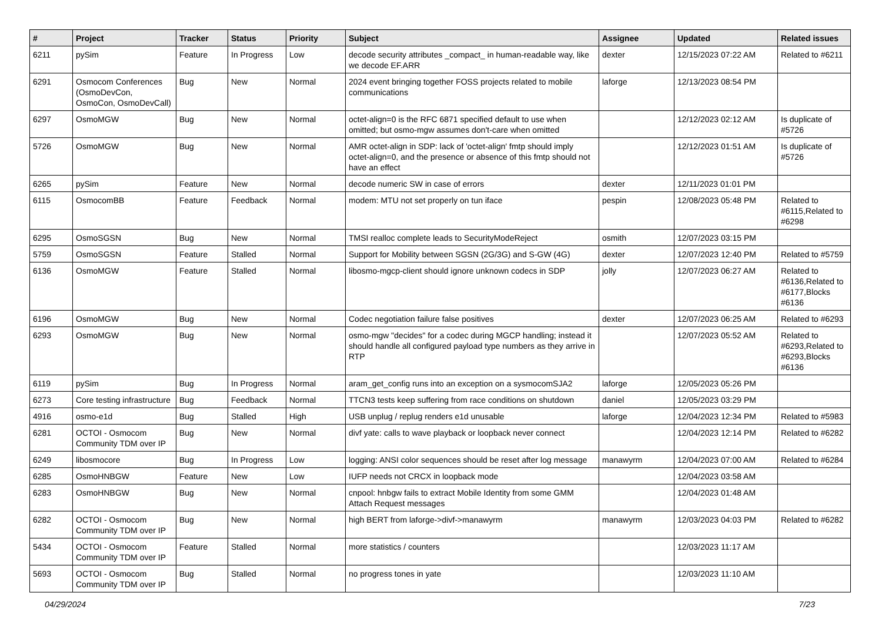| # | Project | Tracker | Status | Priority | Subject | Assignee | Updated | Related issues |
| --- | --- | --- | --- | --- | --- | --- | --- | --- |
| 6211 | pySim | Feature | In Progress | Low | decode security attributes _compact_ in human-readable way, like we decode EF.ARR | dexter | 12/15/2023 07:22 AM | Related to #6211 |
| 6291 | Osmocom Conferences (OsmoDevCon, OsmoCon, OsmoDevCall) | Bug | New | Normal | 2024 event bringing together FOSS projects related to mobile communications | laforge | 12/13/2023 08:54 PM | |
| 6297 | OsmoMGW | Bug | New | Normal | octet-align=0 is the RFC 6871 specified default to use when omitted; but osmo-mgw assumes don't-care when omitted | | 12/12/2023 02:12 AM | Is duplicate of #5726 |
| 5726 | OsmoMGW | Bug | New | Normal | AMR octet-align in SDP: lack of 'octet-align' fmtp should imply octet-align=0, and the presence or absence of this fmtp should not have an effect | | 12/12/2023 01:51 AM | Is duplicate of #5726 |
| 6265 | pySim | Feature | New | Normal | decode numeric SW in case of errors | dexter | 12/11/2023 01:01 PM | |
| 6115 | OsmocomBB | Feature | Feedback | Normal | modem: MTU not set properly on tun iface | pespin | 12/08/2023 05:48 PM | Related to #6115,Related to #6298 |
| 6295 | OsmoSGSN | Bug | New | Normal | TMSI realloc complete leads to SecurityModeReject | osmith | 12/07/2023 03:15 PM | |
| 5759 | OsmoSGSN | Feature | Stalled | Normal | Support for Mobility between SGSN (2G/3G) and S-GW (4G) | dexter | 12/07/2023 12:40 PM | Related to #5759 |
| 6136 | OsmoMGW | Feature | Stalled | Normal | libosmo-mgcp-client should ignore unknown codecs in SDP | jolly | 12/07/2023 06:27 AM | Related to #6136,Related to #6177,Blocks #6136 |
| 6196 | OsmoMGW | Bug | New | Normal | Codec negotiation failure false positives | dexter | 12/07/2023 06:25 AM | Related to #6293 |
| 6293 | OsmoMGW | Bug | New | Normal | osmo-mgw "decides" for a codec during MGCP handling; instead it should handle all configured payload type numbers as they arrive in RTP | | 12/07/2023 05:52 AM | Related to #6293,Related to #6293,Blocks #6136 |
| 6119 | pySim | Bug | In Progress | Normal | aram_get_config runs into an exception on a sysmocomSJA2 | laforge | 12/05/2023 05:26 PM | |
| 6273 | Core testing infrastructure | Bug | Feedback | Normal | TTCN3 tests keep suffering from race conditions on shutdown | daniel | 12/05/2023 03:29 PM | |
| 4916 | osmo-e1d | Bug | Stalled | High | USB unplug / replug renders e1d unusable | laforge | 12/04/2023 12:34 PM | Related to #5983 |
| 6281 | OCTOI - Osmocom Community TDM over IP | Bug | New | Normal | divf yate: calls to wave playback or loopback never connect | | 12/04/2023 12:14 PM | Related to #6282 |
| 6249 | libosmocore | Bug | In Progress | Low | logging: ANSI color sequences should be reset after log message | manawyrm | 12/04/2023 07:00 AM | Related to #6284 |
| 6285 | OsmoHNBGW | Feature | New | Low | IUFP needs not CRCX in loopback mode | | 12/04/2023 03:58 AM | |
| 6283 | OsmoHNBGW | Bug | New | Normal | cnpool: hnbgw fails to extract Mobile Identity from some GMM Attach Request messages | | 12/04/2023 01:48 AM | |
| 6282 | OCTOI - Osmocom Community TDM over IP | Bug | New | Normal | high BERT from laforge->divf->manawyrm | manawyrm | 12/03/2023 04:03 PM | Related to #6282 |
| 5434 | OCTOI - Osmocom Community TDM over IP | Feature | Stalled | Normal | more statistics / counters | | 12/03/2023 11:17 AM | |
| 5693 | OCTOI - Osmocom Community TDM over IP | Bug | Stalled | Normal | no progress tones in yate | | 12/03/2023 11:10 AM | |
04/29/2024 7/23